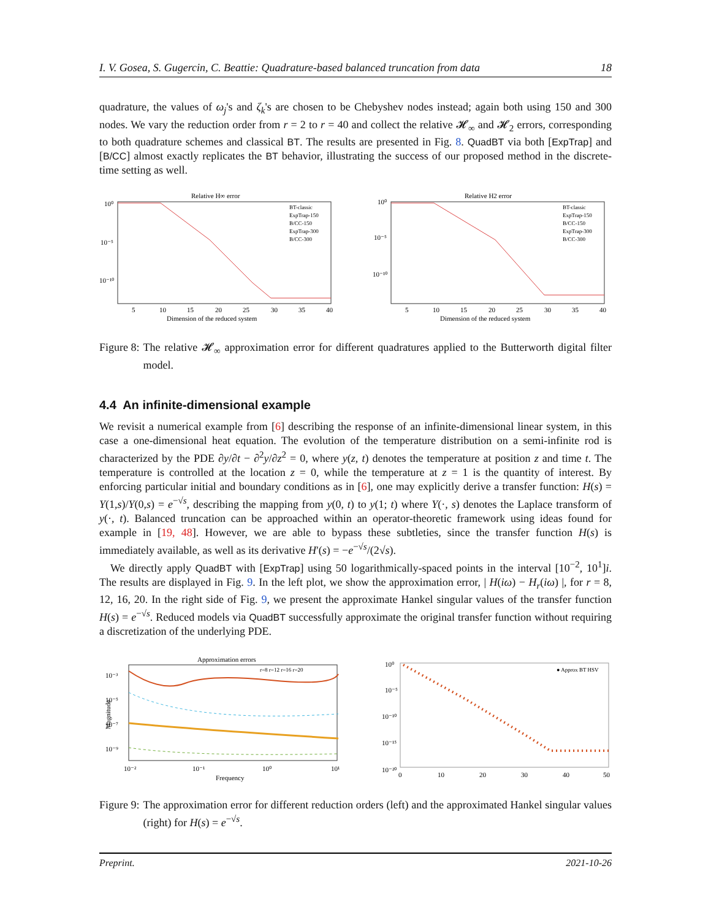I. V. Gosea, S. Gugercin, C. Beattie: Quadrature-based balanced truncation from data 18
quadrature, the values of ω<sub>j</sub>'s and ζ<sub>k</sub>'s are chosen to be Chebyshev nodes instead; again both using 150 and 300 nodes. We vary the reduction order from r = 2 to r = 40 and collect the relative 𝓗<sub>∞</sub> and 𝓗<sub>2</sub> errors, corresponding to both quadrature schemes and classical BT. The results are presented in Fig. 8. QuadBT via both [ExpTrap] and [B/CC] almost exactly replicates the BT behavior, illustrating the success of our proposed method in the discrete-time setting as well.
Relative H∞ error
10⁰
10⁻⁵
10⁻¹⁰
5
10
15
20
25
30
35
40
Dimension of the reduced system
BT-classic
ExpTrap-150
B/CC-150
ExpTrap-300
B/CC-300
Relative H2 error
10⁰
10⁻⁵
10⁻¹⁰
5
10
15
20
25
30
35
40
Dimension of the reduced system
BT-classic
ExpTrap-150
B/CC-150
ExpTrap-300
B/CC-300
Figure 8: The relative 𝓗<sub>∞</sub> approximation error for different quadratures applied to the Butterworth digital filter model.
4.4 An infinite-dimensional example
We revisit a numerical example from [6] describing the response of an infinite-dimensional linear system, in this case a one-dimensional heat equation. The evolution of the temperature distribution on a semi-infinite rod is characterized by the PDE ∂y/∂t − ∂<sup>2</sup>y/∂z<sup>2</sup> = 0, where y(z, t) denotes the temperature at position z and time t. The temperature is controlled at the location z = 0, while the temperature at z = 1 is the quantity of interest. By enforcing particular initial and boundary conditions as in [6], one may explicitly derive a transfer function: H(s) = Y(1,s)/Y(0,s) = e<sup>−√s</sup>, describing the mapping from y(0, t) to y(1; t) where Y(·, s) denotes the Laplace transform of y(·, t). Balanced truncation can be approached within an operator-theoretic framework using ideas found for example in [19, 48]. However, we are able to bypass these subtleties, since the transfer function H(s) is immediately available, as well as its derivative H′(s) = −e<sup>−√s</sup>/(2√s).
We directly apply QuadBT with [ExpTrap] using 50 logarithmically-spaced points in the interval [10<sup>−2</sup>, 10<sup>1</sup>]i. The results are displayed in Fig. 9. In the left plot, we show the approximation error, | H(iω) − H<sub>r</sub>(iω) |, for r = 8, 12, 16, 20. In the right side of Fig. 9, we present the approximate Hankel singular values of the transfer function H(s) = e<sup>−√s</sup>. Reduced models via QuadBT successfully approximate the original transfer function without requiring a discretization of the underlying PDE.
Approximation errors
10⁻³
10⁻⁵
10⁻⁷
10⁻⁹
10⁻²
10⁻¹
10⁰
10¹
Frequency
Magnitude
r=8 r=12 r=16 r=20
10⁰
10⁻⁵
10⁻¹⁰
10⁻¹⁵
10⁻²⁰
0
10
20
30
40
50
● Approx BT HSV
Figure 9: The approximation error for different reduction orders (left) and the approximated Hankel singular values (right) for H(s) = e<sup>−√s</sup>.
Preprint. 2021-10-26